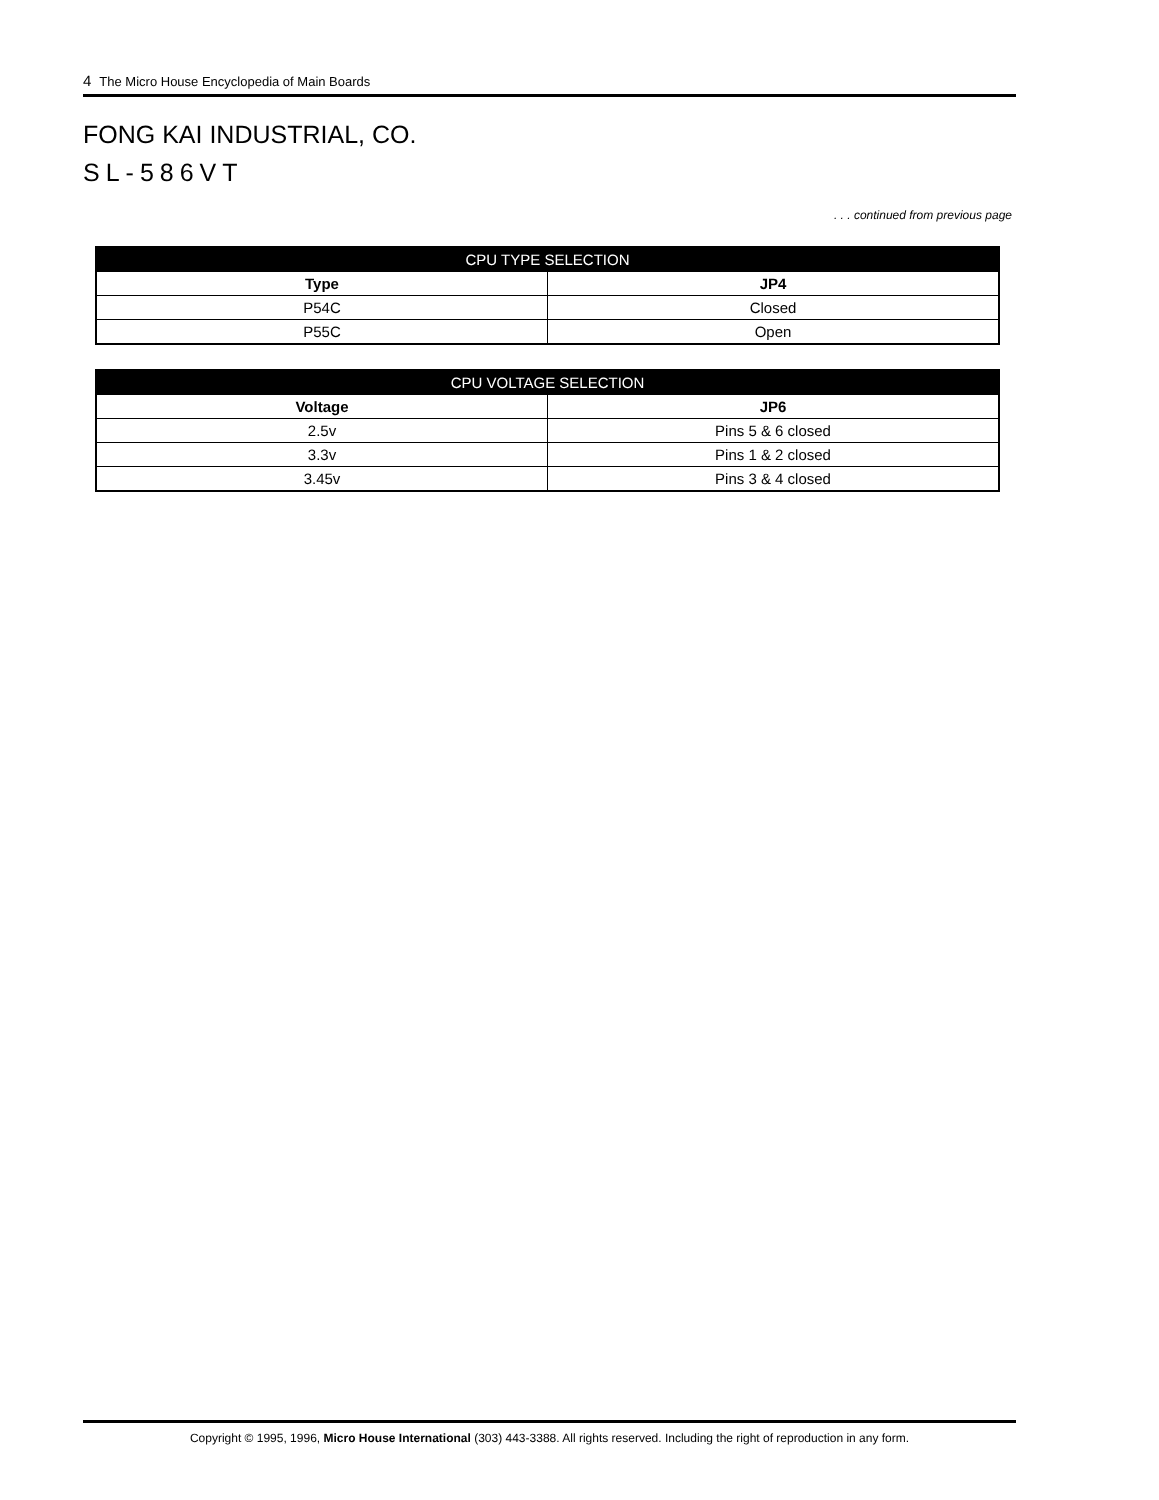4 The Micro House Encyclopedia of Main Boards
FONG KAI INDUSTRIAL, CO.
SL-586VT
. . . continued from previous page
| CPU TYPE SELECTION | |
| --- | --- |
| Type | JP4 |
| P54C | Closed |
| P55C | Open |
| CPU VOLTAGE SELECTION | |
| --- | --- |
| Voltage | JP6 |
| 2.5v | Pins 5 & 6 closed |
| 3.3v | Pins 1 & 2 closed |
| 3.45v | Pins 3 & 4 closed |
Copyright © 1995, 1996, Micro House International (303) 443-3388. All rights reserved. Including the right of reproduction in any form.